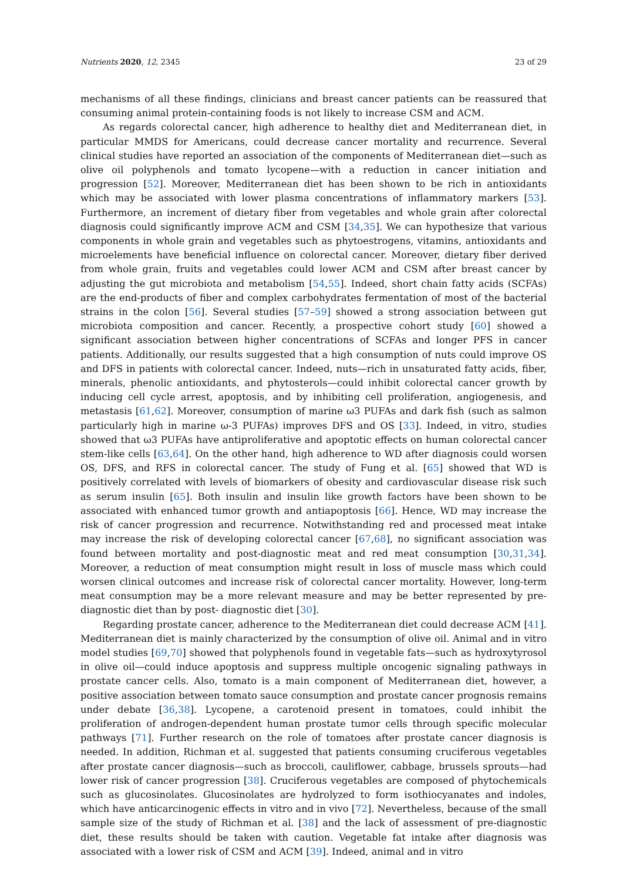Nutrients 2020, 12, 2345 23 of 29
mechanisms of all these findings, clinicians and breast cancer patients can be reassured that consuming animal protein-containing foods is not likely to increase CSM and ACM.
As regards colorectal cancer, high adherence to healthy diet and Mediterranean diet, in particular MMDS for Americans, could decrease cancer mortality and recurrence. Several clinical studies have reported an association of the components of Mediterranean diet—such as olive oil polyphenols and tomato lycopene—with a reduction in cancer initiation and progression [52]. Moreover, Mediterranean diet has been shown to be rich in antioxidants which may be associated with lower plasma concentrations of inflammatory markers [53]. Furthermore, an increment of dietary fiber from vegetables and whole grain after colorectal diagnosis could significantly improve ACM and CSM [34,35]. We can hypothesize that various components in whole grain and vegetables such as phytoestrogens, vitamins, antioxidants and microelements have beneficial influence on colorectal cancer. Moreover, dietary fiber derived from whole grain, fruits and vegetables could lower ACM and CSM after breast cancer by adjusting the gut microbiota and metabolism [54,55]. Indeed, short chain fatty acids (SCFAs) are the end-products of fiber and complex carbohydrates fermentation of most of the bacterial strains in the colon [56]. Several studies [57–59] showed a strong association between gut microbiota composition and cancer. Recently, a prospective cohort study [60] showed a significant association between higher concentrations of SCFAs and longer PFS in cancer patients. Additionally, our results suggested that a high consumption of nuts could improve OS and DFS in patients with colorectal cancer. Indeed, nuts—rich in unsaturated fatty acids, fiber, minerals, phenolic antioxidants, and phytosterols—could inhibit colorectal cancer growth by inducing cell cycle arrest, apoptosis, and by inhibiting cell proliferation, angiogenesis, and metastasis [61,62]. Moreover, consumption of marine ω3 PUFAs and dark fish (such as salmon particularly high in marine ω-3 PUFAs) improves DFS and OS [33]. Indeed, in vitro, studies showed that ω3 PUFAs have antiproliferative and apoptotic effects on human colorectal cancer stem-like cells [63,64]. On the other hand, high adherence to WD after diagnosis could worsen OS, DFS, and RFS in colorectal cancer. The study of Fung et al. [65] showed that WD is positively correlated with levels of biomarkers of obesity and cardiovascular disease risk such as serum insulin [65]. Both insulin and insulin like growth factors have been shown to be associated with enhanced tumor growth and antiapoptosis [66]. Hence, WD may increase the risk of cancer progression and recurrence. Notwithstanding red and processed meat intake may increase the risk of developing colorectal cancer [67,68], no significant association was found between mortality and post-diagnostic meat and red meat consumption [30,31,34]. Moreover, a reduction of meat consumption might result in loss of muscle mass which could worsen clinical outcomes and increase risk of colorectal cancer mortality. However, long-term meat consumption may be a more relevant measure and may be better represented by pre-diagnostic diet than by post- diagnostic diet [30].
Regarding prostate cancer, adherence to the Mediterranean diet could decrease ACM [41]. Mediterranean diet is mainly characterized by the consumption of olive oil. Animal and in vitro model studies [69,70] showed that polyphenols found in vegetable fats—such as hydroxytyrosol in olive oil—could induce apoptosis and suppress multiple oncogenic signaling pathways in prostate cancer cells. Also, tomato is a main component of Mediterranean diet, however, a positive association between tomato sauce consumption and prostate cancer prognosis remains under debate [36,38]. Lycopene, a carotenoid present in tomatoes, could inhibit the proliferation of androgen-dependent human prostate tumor cells through specific molecular pathways [71]. Further research on the role of tomatoes after prostate cancer diagnosis is needed. In addition, Richman et al. suggested that patients consuming cruciferous vegetables after prostate cancer diagnosis—such as broccoli, cauliflower, cabbage, brussels sprouts—had lower risk of cancer progression [38]. Cruciferous vegetables are composed of phytochemicals such as glucosinolates. Glucosinolates are hydrolyzed to form isothiocyanates and indoles, which have anticarcinogenic effects in vitro and in vivo [72]. Nevertheless, because of the small sample size of the study of Richman et al. [38] and the lack of assessment of pre-diagnostic diet, these results should be taken with caution. Vegetable fat intake after diagnosis was associated with a lower risk of CSM and ACM [39]. Indeed, animal and in vitro